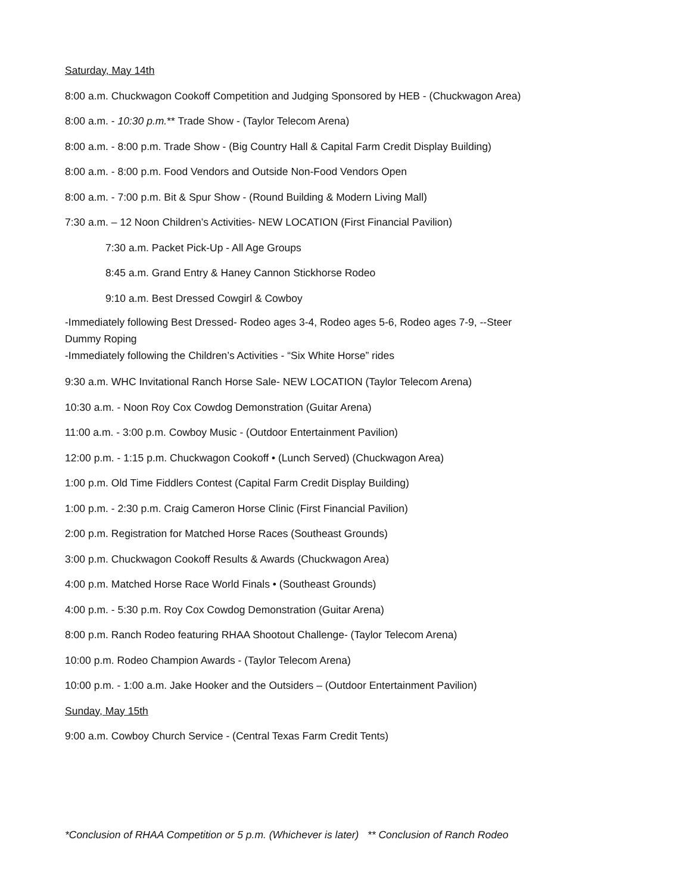Saturday, May 14th
8:00 a.m. Chuckwagon Cookoff Competition and Judging Sponsored by HEB - (Chuckwagon Area)
8:00 a.m. - 10:30 p.m.** Trade Show - (Taylor Telecom Arena)
8:00 a.m. - 8:00 p.m. Trade Show - (Big Country Hall & Capital Farm Credit Display Building)
8:00 a.m. - 8:00 p.m. Food Vendors and Outside Non-Food Vendors Open
8:00 a.m. - 7:00 p.m. Bit & Spur Show - (Round Building & Modern Living Mall)
7:30 a.m. – 12 Noon Children’s Activities- NEW LOCATION (First Financial Pavilion)
7:30 a.m. Packet Pick-Up - All Age Groups
8:45 a.m. Grand Entry & Haney Cannon Stickhorse Rodeo
9:10 a.m. Best Dressed Cowgirl & Cowboy
-Immediately following Best Dressed- Rodeo ages 3-4, Rodeo ages 5-6, Rodeo ages 7-9, --Steer Dummy Roping
-Immediately following the Children’s Activities - “Six White Horse” rides
9:30 a.m. WHC Invitational Ranch Horse Sale- NEW LOCATION (Taylor Telecom Arena)
10:30 a.m. - Noon Roy Cox Cowdog Demonstration (Guitar Arena)
11:00 a.m. - 3:00 p.m. Cowboy Music - (Outdoor Entertainment Pavilion)
12:00 p.m. - 1:15 p.m. Chuckwagon Cookoff • (Lunch Served) (Chuckwagon Area)
1:00 p.m. Old Time Fiddlers Contest (Capital Farm Credit Display Building)
1:00 p.m. - 2:30 p.m. Craig Cameron Horse Clinic (First Financial Pavilion)
2:00 p.m. Registration for Matched Horse Races (Southeast Grounds)
3:00 p.m. Chuckwagon Cookoff Results & Awards (Chuckwagon Area)
4:00 p.m. Matched Horse Race World Finals • (Southeast Grounds)
4:00 p.m. - 5:30 p.m. Roy Cox Cowdog Demonstration (Guitar Arena)
8:00 p.m. Ranch Rodeo featuring RHAA Shootout Challenge- (Taylor Telecom Arena)
10:00 p.m. Rodeo Champion Awards - (Taylor Telecom Arena)
10:00 p.m. - 1:00 a.m. Jake Hooker and the Outsiders – (Outdoor Entertainment Pavilion)
Sunday, May 15th
9:00 a.m. Cowboy Church Service - (Central Texas Farm Credit Tents)
*Conclusion of RHAA Competition or 5 p.m. (Whichever is later) ** Conclusion of Ranch Rodeo